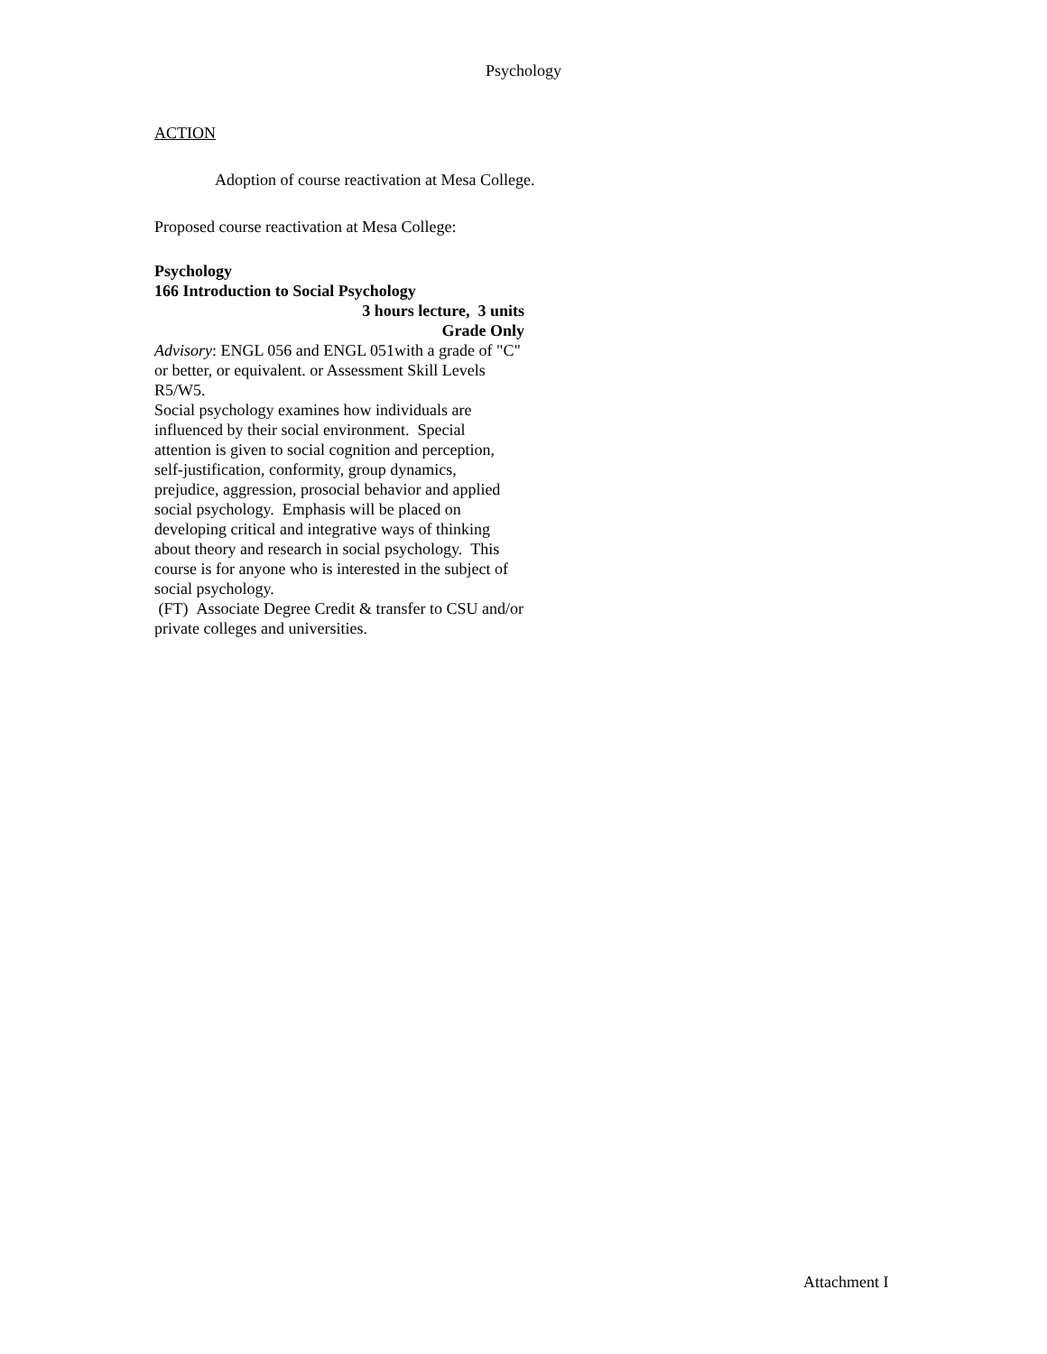Psychology
ACTION
Adoption of course reactivation at Mesa College.
Proposed course reactivation at Mesa College:
Psychology
166 Introduction to Social Psychology
3 hours lecture, 3 units
Grade Only
Advisory: ENGL 056 and ENGL 051with a grade of "C" or better, or equivalent. or Assessment Skill Levels R5/W5.
Social psychology examines how individuals are influenced by their social environment. Special attention is given to social cognition and perception, self-justification, conformity, group dynamics, prejudice, aggression, prosocial behavior and applied social psychology. Emphasis will be placed on developing critical and integrative ways of thinking about theory and research in social psychology. This course is for anyone who is interested in the subject of social psychology.
(FT) Associate Degree Credit & transfer to CSU and/or private colleges and universities.
Attachment I